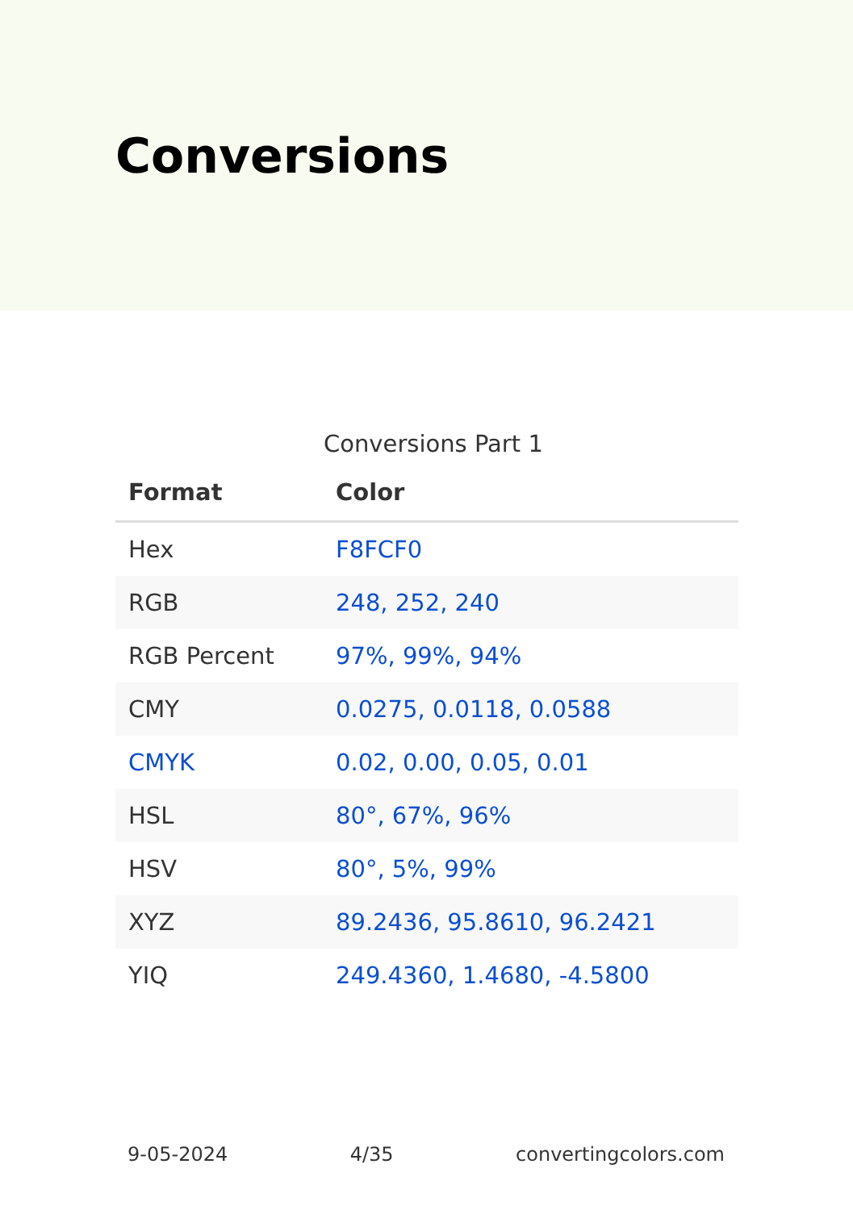Conversions
Conversions Part 1
| Format | Color |
| --- | --- |
| Hex | F8FCF0 |
| RGB | 248, 252, 240 |
| RGB Percent | 97%, 99%, 94% |
| CMY | 0.0275, 0.0118, 0.0588 |
| CMYK | 0.02, 0.00, 0.05, 0.01 |
| HSL | 80°, 67%, 96% |
| HSV | 80°, 5%, 99% |
| XYZ | 89.2436, 95.8610, 96.2421 |
| YIQ | 249.4360, 1.4680, -4.5800 |
9-05-2024 4/35 convertingcolors.com